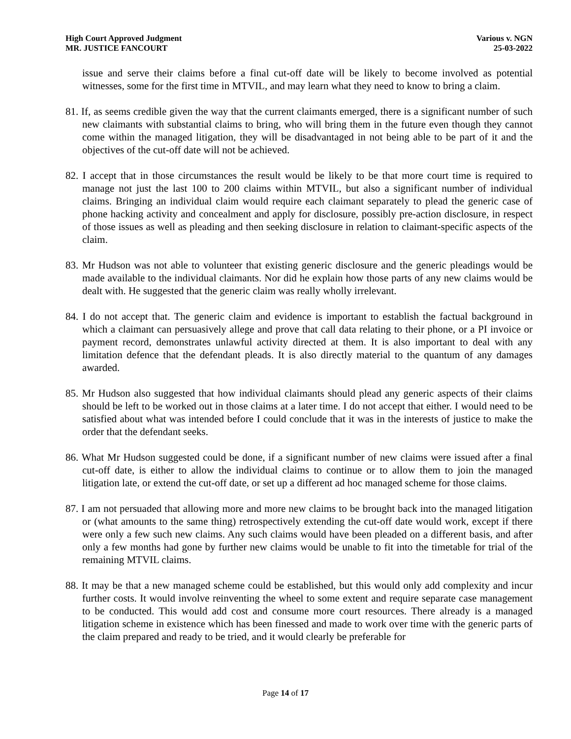High Court Approved Judgment
MR. JUSTICE FANCOURT
Various v. NGN
25-03-2022
issue and serve their claims before a final cut-off date will be likely to become involved as potential witnesses, some for the first time in MTVIL, and may learn what they need to know to bring a claim.
81. If, as seems credible given the way that the current claimants emerged, there is a significant number of such new claimants with substantial claims to bring, who will bring them in the future even though they cannot come within the managed litigation, they will be disadvantaged in not being able to be part of it and the objectives of the cut-off date will not be achieved.
82. I accept that in those circumstances the result would be likely to be that more court time is required to manage not just the last 100 to 200 claims within MTVIL, but also a significant number of individual claims. Bringing an individual claim would require each claimant separately to plead the generic case of phone hacking activity and concealment and apply for disclosure, possibly pre-action disclosure, in respect of those issues as well as pleading and then seeking disclosure in relation to claimant-specific aspects of the claim.
83. Mr Hudson was not able to volunteer that existing generic disclosure and the generic pleadings would be made available to the individual claimants. Nor did he explain how those parts of any new claims would be dealt with. He suggested that the generic claim was really wholly irrelevant.
84. I do not accept that. The generic claim and evidence is important to establish the factual background in which a claimant can persuasively allege and prove that call data relating to their phone, or a PI invoice or payment record, demonstrates unlawful activity directed at them. It is also important to deal with any limitation defence that the defendant pleads. It is also directly material to the quantum of any damages awarded.
85. Mr Hudson also suggested that how individual claimants should plead any generic aspects of their claims should be left to be worked out in those claims at a later time. I do not accept that either. I would need to be satisfied about what was intended before I could conclude that it was in the interests of justice to make the order that the defendant seeks.
86. What Mr Hudson suggested could be done, if a significant number of new claims were issued after a final cut-off date, is either to allow the individual claims to continue or to allow them to join the managed litigation late, or extend the cut-off date, or set up a different ad hoc managed scheme for those claims.
87. I am not persuaded that allowing more and more new claims to be brought back into the managed litigation or (what amounts to the same thing) retrospectively extending the cut-off date would work, except if there were only a few such new claims. Any such claims would have been pleaded on a different basis, and after only a few months had gone by further new claims would be unable to fit into the timetable for trial of the remaining MTVIL claims.
88. It may be that a new managed scheme could be established, but this would only add complexity and incur further costs. It would involve reinventing the wheel to some extent and require separate case management to be conducted. This would add cost and consume more court resources. There already is a managed litigation scheme in existence which has been finessed and made to work over time with the generic parts of the claim prepared and ready to be tried, and it would clearly be preferable for
Page 14 of 17